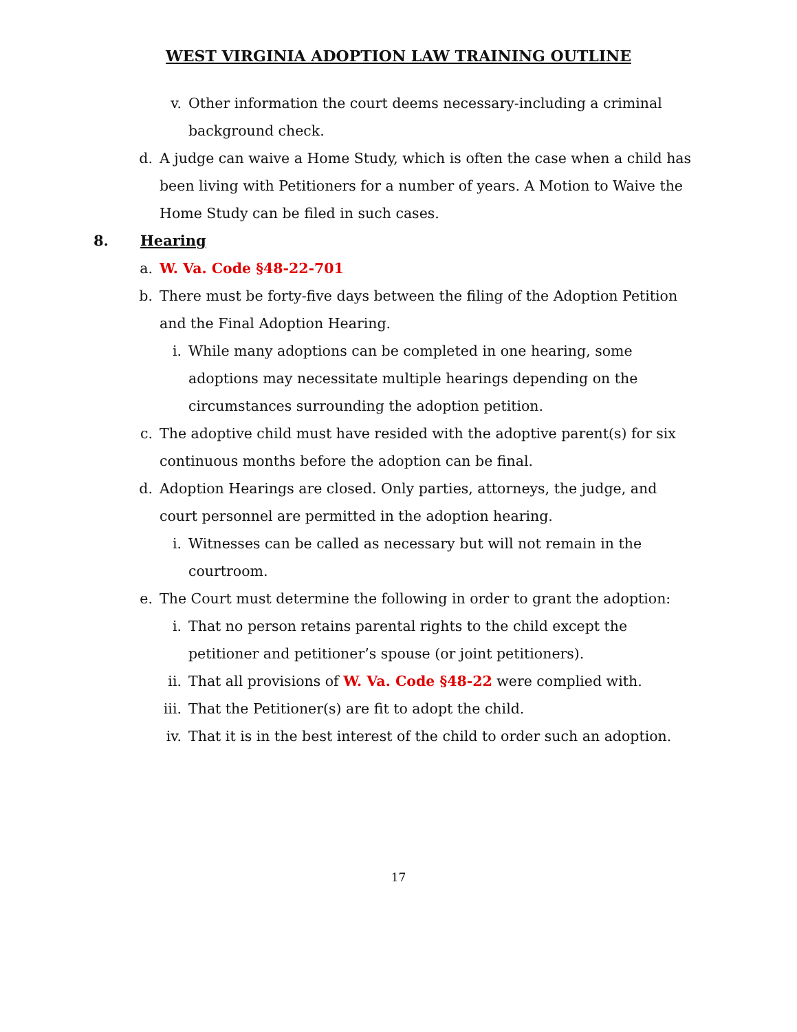WEST VIRGINIA ADOPTION LAW TRAINING OUTLINE
v. Other information the court deems necessary-including a criminal background check.
d. A judge can waive a Home Study, which is often the case when a child has been living with Petitioners for a number of years. A Motion to Waive the Home Study can be filed in such cases.
8. Hearing
a. W. Va. Code §48-22-701
b. There must be forty-five days between the filing of the Adoption Petition and the Final Adoption Hearing.
i. While many adoptions can be completed in one hearing, some adoptions may necessitate multiple hearings depending on the circumstances surrounding the adoption petition.
c. The adoptive child must have resided with the adoptive parent(s) for six continuous months before the adoption can be final.
d. Adoption Hearings are closed. Only parties, attorneys, the judge, and court personnel are permitted in the adoption hearing.
i. Witnesses can be called as necessary but will not remain in the courtroom.
e. The Court must determine the following in order to grant the adoption:
i. That no person retains parental rights to the child except the petitioner and petitioner’s spouse (or joint petitioners).
ii. That all provisions of W. Va. Code §48-22 were complied with.
iii. That the Petitioner(s) are fit to adopt the child.
iv. That it is in the best interest of the child to order such an adoption.
17